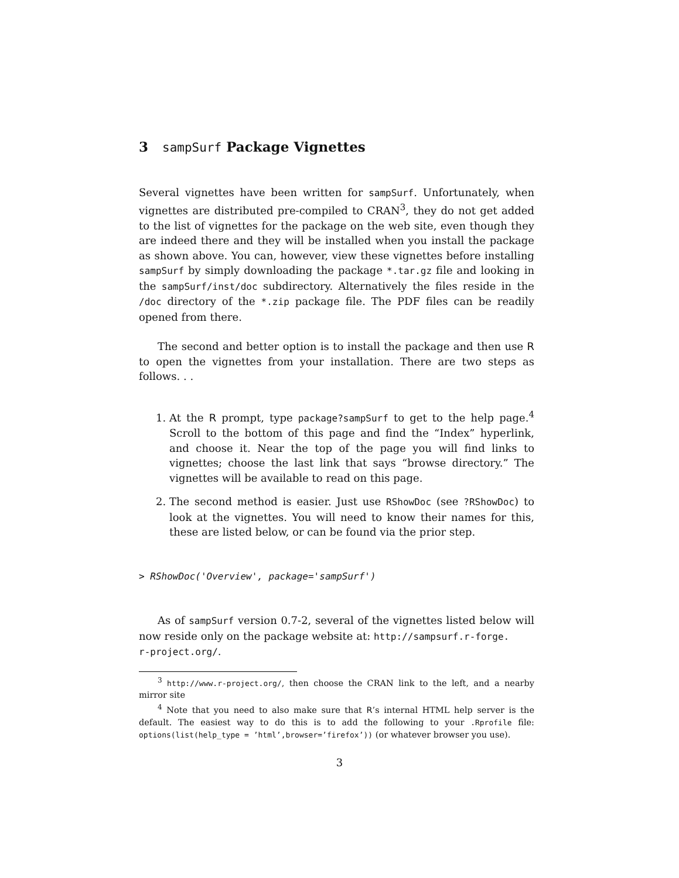3 sampSurf Package Vignettes
Several vignettes have been written for sampSurf. Unfortunately, when vignettes are distributed pre-compiled to CRAN<sup>3</sup>, they do not get added to the list of vignettes for the package on the web site, even though they are indeed there and they will be installed when you install the package as shown above. You can, however, view these vignettes before installing sampSurf by simply downloading the package *.tar.gz file and looking in the sampSurf/inst/doc subdirectory. Alternatively the files reside in the /doc directory of the *.zip package file. The PDF files can be readily opened from there.
The second and better option is to install the package and then use R to open the vignettes from your installation. There are two steps as follows. . .
1. At the R prompt, type package?sampSurf to get to the help page.<sup>4</sup> Scroll to the bottom of this page and find the “Index” hyperlink, and choose it. Near the top of the page you will find links to vignettes; choose the last link that says “browse directory.” The vignettes will be available to read on this page.
2. The second method is easier. Just use RShowDoc (see ?RShowDoc) to look at the vignettes. You will need to know their names for this, these are listed below, or can be found via the prior step.
> RShowDoc('Overview', package='sampSurf')
As of sampSurf version 0.7-2, several of the vignettes listed below will now reside only on the package website at: http://sampsurf.r-forge.
r-project.org/.
<sup>3</sup> http://www.r-project.org/, then choose the CRAN link to the left, and a nearby mirror site
<sup>4</sup> Note that you need to also make sure that R’s internal HTML help server is the default. The easiest way to do this is to add the following to your .Rprofile file: options(list(help_type = ’html’,browser=’firefox’)) (or whatever browser you use).
3